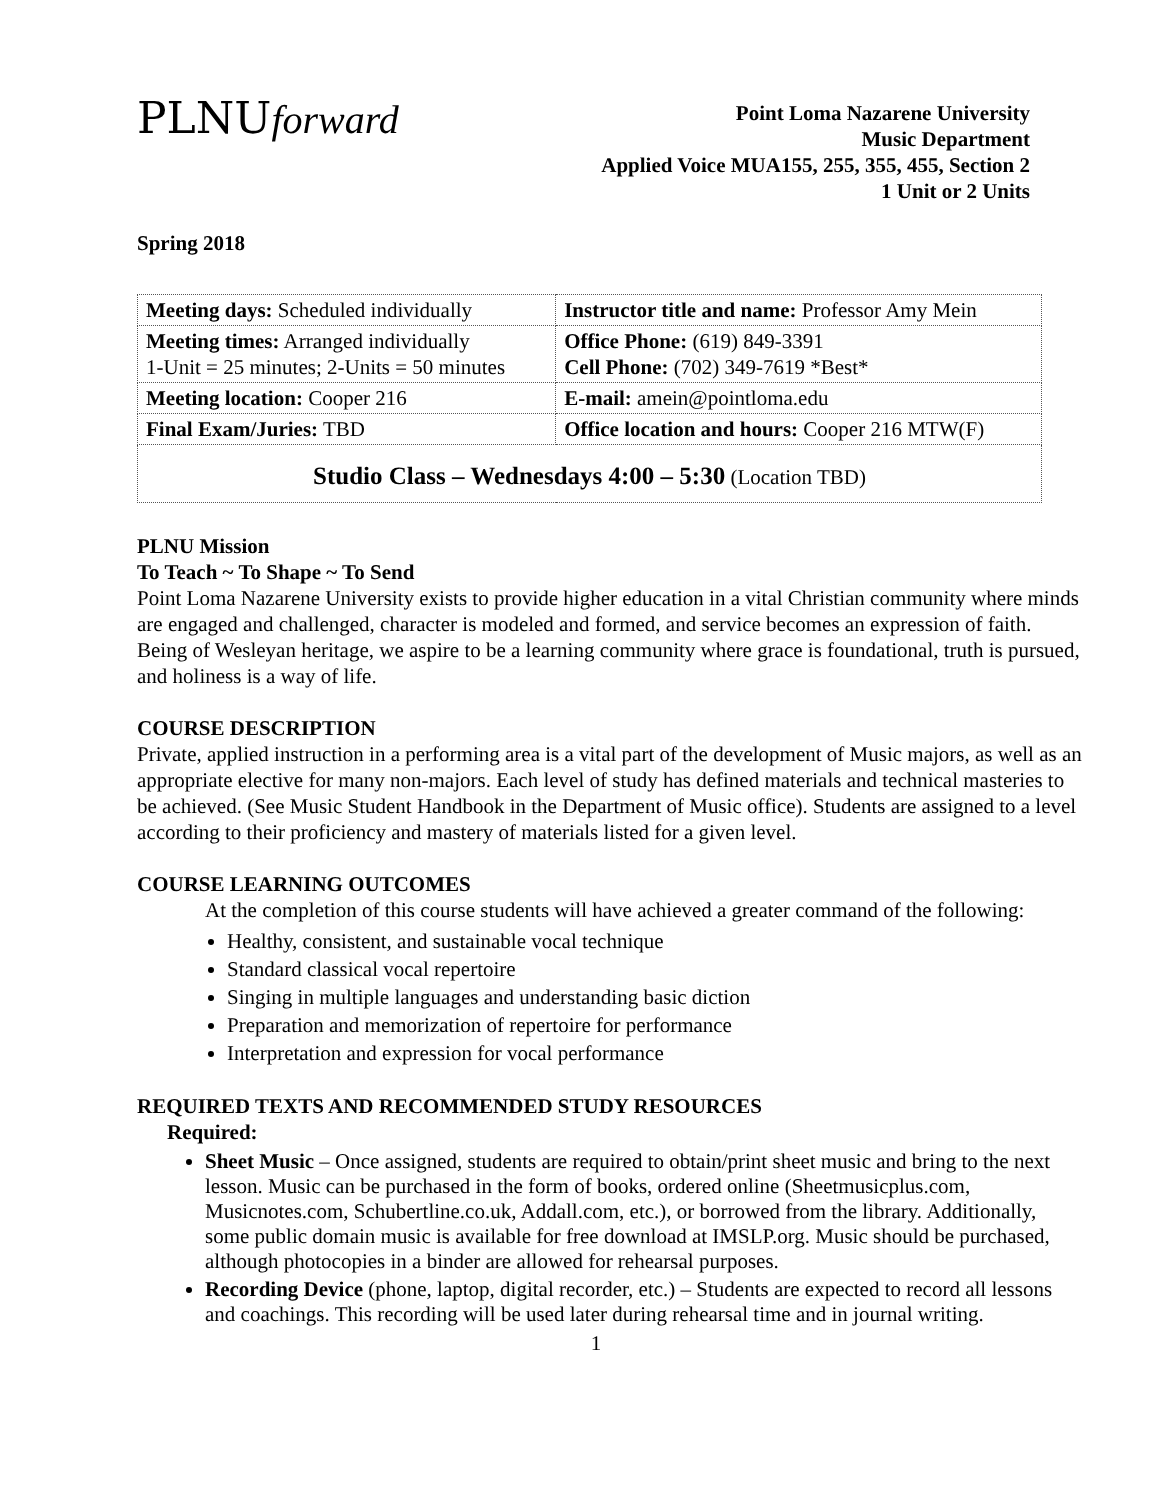PLNUforward
Point Loma Nazarene University
Music Department
Applied Voice MUA155, 255, 355, 455, Section 2
1 Unit or 2 Units
Spring 2018
| Meeting days: Scheduled individually | Instructor title and name: Professor Amy Mein |
| Meeting times: Arranged individually 1-Unit = 25 minutes; 2-Units = 50 minutes | Office Phone: (619) 849-3391 Cell Phone: (702) 349-7619 *Best* |
| Meeting location: Cooper 216 | E-mail: amein@pointloma.edu |
| Final Exam/Juries: TBD | Office location and hours: Cooper 216 MTW(F) |
| Studio Class – Wednesdays 4:00 – 5:30 (Location TBD) | |
PLNU Mission
To Teach ~ To Shape ~ To Send
Point Loma Nazarene University exists to provide higher education in a vital Christian community where minds are engaged and challenged, character is modeled and formed, and service becomes an expression of faith. Being of Wesleyan heritage, we aspire to be a learning community where grace is foundational, truth is pursued, and holiness is a way of life.
COURSE DESCRIPTION
Private, applied instruction in a performing area is a vital part of the development of Music majors, as well as an appropriate elective for many non-majors. Each level of study has defined materials and technical masteries to be achieved. (See Music Student Handbook in the Department of Music office). Students are assigned to a level according to their proficiency and mastery of materials listed for a given level.
COURSE LEARNING OUTCOMES
At the completion of this course students will have achieved a greater command of the following:
Healthy, consistent, and sustainable vocal technique
Standard classical vocal repertoire
Singing in multiple languages and understanding basic diction
Preparation and memorization of repertoire for performance
Interpretation and expression for vocal performance
REQUIRED TEXTS AND RECOMMENDED STUDY RESOURCES
Required:
Sheet Music – Once assigned, students are required to obtain/print sheet music and bring to the next lesson. Music can be purchased in the form of books, ordered online (Sheetmusicplus.com, Musicnotes.com, Schubertline.co.uk, Addall.com, etc.), or borrowed from the library. Additionally, some public domain music is available for free download at IMSLP.org. Music should be purchased, although photocopies in a binder are allowed for rehearsal purposes.
Recording Device (phone, laptop, digital recorder, etc.) – Students are expected to record all lessons and coachings. This recording will be used later during rehearsal time and in journal writing.
1